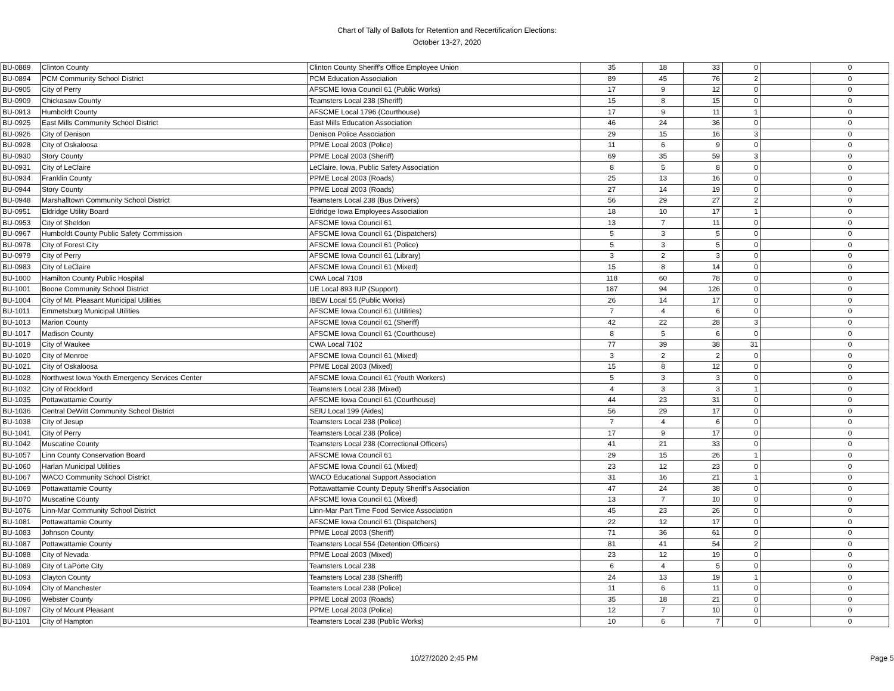Chart of Tally of Ballots for Retention and Recertification Elections:
October 13-27, 2020
| BU-0889 | Clinton County | Clinton County Sheriff's Office Employee Union | 35 | 18 | 33 | 0 | | 0 |
| BU-0894 | PCM Community School District | PCM Education Association | 89 | 45 | 76 | 2 | | 0 |
| BU-0905 | City of Perry | AFSCME Iowa Council 61 (Public Works) | 17 | 9 | 12 | 0 | | 0 |
| BU-0909 | Chickasaw County | Teamsters Local 238 (Sheriff) | 15 | 8 | 15 | 0 | | 0 |
| BU-0913 | Humboldt County | AFSCME Local 1796 (Courthouse) | 17 | 9 | 11 | 1 | | 0 |
| BU-0925 | East Mills Community School District | East Mills Education Association | 46 | 24 | 36 | 0 | | 0 |
| BU-0926 | City of Denison | Denison Police Association | 29 | 15 | 16 | 3 | | 0 |
| BU-0928 | City of Oskaloosa | PPME Local 2003 (Police) | 11 | 6 | 9 | 0 | | 0 |
| BU-0930 | Story County | PPME Local 2003 (Sheriff) | 69 | 35 | 59 | 3 | | 0 |
| BU-0931 | City of LeClaire | LeClaire, Iowa, Public Safety Association | 8 | 5 | 8 | 0 | | 0 |
| BU-0934 | Franklin County | PPME Local 2003 (Roads) | 25 | 13 | 16 | 0 | | 0 |
| BU-0944 | Story County | PPME Local 2003 (Roads) | 27 | 14 | 19 | 0 | | 0 |
| BU-0948 | Marshalltown Community School District | Teamsters Local 238 (Bus Drivers) | 56 | 29 | 27 | 2 | | 0 |
| BU-0951 | Eldridge Utility Board | Eldridge Iowa Employees Association | 18 | 10 | 17 | 1 | | 0 |
| BU-0953 | City of Sheldon | AFSCME Iowa Council 61 | 13 | 7 | 11 | 0 | | 0 |
| BU-0967 | Humboldt County Public Safety Commission | AFSCME Iowa Council 61 (Dispatchers) | 5 | 3 | 5 | 0 | | 0 |
| BU-0978 | City of Forest City | AFSCME Iowa Council 61 (Police) | 5 | 3 | 5 | 0 | | 0 |
| BU-0979 | City of Perry | AFSCME Iowa Council 61 (Library) | 3 | 2 | 3 | 0 | | 0 |
| BU-0983 | City of LeClaire | AFSCME Iowa Council 61 (Mixed) | 15 | 8 | 14 | 0 | | 0 |
| BU-1000 | Hamilton County Public Hospital | CWA Local 7108 | 118 | 60 | 78 | 0 | | 0 |
| BU-1001 | Boone Community School District | UE Local 893 IUP (Support) | 187 | 94 | 126 | 0 | | 0 |
| BU-1004 | City of Mt. Pleasant Municipal Utilities | IBEW Local 55 (Public Works) | 26 | 14 | 17 | 0 | | 0 |
| BU-1011 | Emmetsburg Municipal Utilities | AFSCME Iowa Council 61 (Utilities) | 7 | 4 | 6 | 0 | | 0 |
| BU-1013 | Marion County | AFSCME Iowa Council 61 (Sheriff) | 42 | 22 | 28 | 3 | | 0 |
| BU-1017 | Madison County | AFSCME Iowa Council 61 (Courthouse) | 8 | 5 | 6 | 0 | | 0 |
| BU-1019 | City of Waukee | CWA Local 7102 | 77 | 39 | 38 | 31 | | 0 |
| BU-1020 | City of Monroe | AFSCME Iowa Council 61 (Mixed) | 3 | 2 | 2 | 0 | | 0 |
| BU-1021 | City of Oskaloosa | PPME Local 2003 (Mixed) | 15 | 8 | 12 | 0 | | 0 |
| BU-1028 | Northwest Iowa Youth Emergency Services Center | AFSCME Iowa Council 61 (Youth Workers) | 5 | 3 | 3 | 0 | | 0 |
| BU-1032 | City of Rockford | Teamsters Local 238 (Mixed) | 4 | 3 | 3 | 1 | | 0 |
| BU-1035 | Pottawattamie County | AFSCME Iowa Council 61 (Courthouse) | 44 | 23 | 31 | 0 | | 0 |
| BU-1036 | Central DeWitt Community School District | SEIU Local 199 (Aides) | 56 | 29 | 17 | 0 | | 0 |
| BU-1038 | City of Jesup | Teamsters Local 238 (Police) | 7 | 4 | 6 | 0 | | 0 |
| BU-1041 | City of Perry | Teamsters Local 238 (Police) | 17 | 9 | 17 | 0 | | 0 |
| BU-1042 | Muscatine County | Teamsters Local 238 (Correctional Officers) | 41 | 21 | 33 | 0 | | 0 |
| BU-1057 | Linn County Conservation Board | AFSCME Iowa Council 61 | 29 | 15 | 26 | 1 | | 0 |
| BU-1060 | Harlan Municipal Utilities | AFSCME Iowa Council 61 (Mixed) | 23 | 12 | 23 | 0 | | 0 |
| BU-1067 | WACO Community School District | WACO Educational Support Association | 31 | 16 | 21 | 1 | | 0 |
| BU-1069 | Pottawattamie County | Pottawattamie County Deputy Sheriff's Association | 47 | 24 | 38 | 0 | | 0 |
| BU-1070 | Muscatine County | AFSCME Iowa Council 61 (Mixed) | 13 | 7 | 10 | 0 | | 0 |
| BU-1076 | Linn-Mar Community School District | Linn-Mar Part Time Food Service Association | 45 | 23 | 26 | 0 | | 0 |
| BU-1081 | Pottawattamie County | AFSCME Iowa Council 61 (Dispatchers) | 22 | 12 | 17 | 0 | | 0 |
| BU-1083 | Johnson County | PPME Local 2003 (Sheriff) | 71 | 36 | 61 | 0 | | 0 |
| BU-1087 | Pottawattamie County | Teamsters Local 554 (Detention Officers) | 81 | 41 | 54 | 2 | | 0 |
| BU-1088 | City of Nevada | PPME Local 2003 (Mixed) | 23 | 12 | 19 | 0 | | 0 |
| BU-1089 | City of LaPorte City | Teamsters Local 238 | 6 | 4 | 5 | 0 | | 0 |
| BU-1093 | Clayton County | Teamsters Local 238 (Sheriff) | 24 | 13 | 19 | 1 | | 0 |
| BU-1094 | City of Manchester | Teamsters Local 238 (Police) | 11 | 6 | 11 | 0 | | 0 |
| BU-1096 | Webster County | PPME Local 2003 (Roads) | 35 | 18 | 21 | 0 | | 0 |
| BU-1097 | City of Mount Pleasant | PPME Local 2003 (Police) | 12 | 7 | 10 | 0 | | 0 |
| BU-1101 | City of Hampton | Teamsters Local 238 (Public Works) | 10 | 6 | 7 | 0 | | 0 |
10/27/2020 2:45 PM Page 5